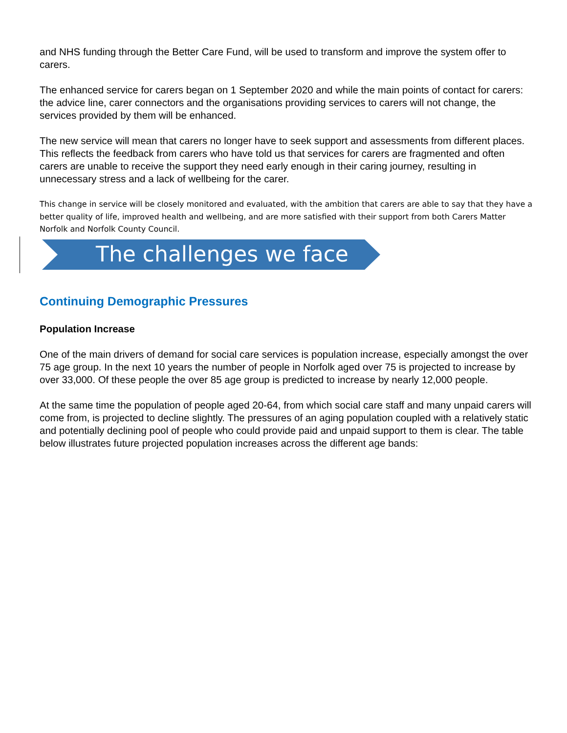and NHS funding through the Better Care Fund, will be used to transform and improve the system offer to carers.
The enhanced service for carers began on 1 September 2020 and while the main points of contact for carers: the advice line, carer connectors and the organisations providing services to carers will not change, the services provided by them will be enhanced.
The new service will mean that carers no longer have to seek support and assessments from different places. This reflects the feedback from carers who have told us that services for carers are fragmented and often carers are unable to receive the support they need early enough in their caring journey, resulting in unnecessary stress and a lack of wellbeing for the carer.
This change in service will be closely monitored and evaluated, with the ambition that carers are able to say that they have a better quality of life, improved health and wellbeing, and are more satisfied with their support from both Carers Matter Norfolk and Norfolk County Council.
The challenges we face
Continuing Demographic Pressures
Population Increase
One of the main drivers of demand for social care services is population increase, especially amongst the over 75 age group. In the next 10 years the number of people in Norfolk aged over 75 is projected to increase by over 33,000. Of these people the over 85 age group is predicted to increase by nearly 12,000 people.
At the same time the population of people aged 20-64, from which social care staff and many unpaid carers will come from, is projected to decline slightly. The pressures of an aging population coupled with a relatively static and potentially declining pool of people who could provide paid and unpaid support to them is clear. The table below illustrates future projected population increases across the different age bands: